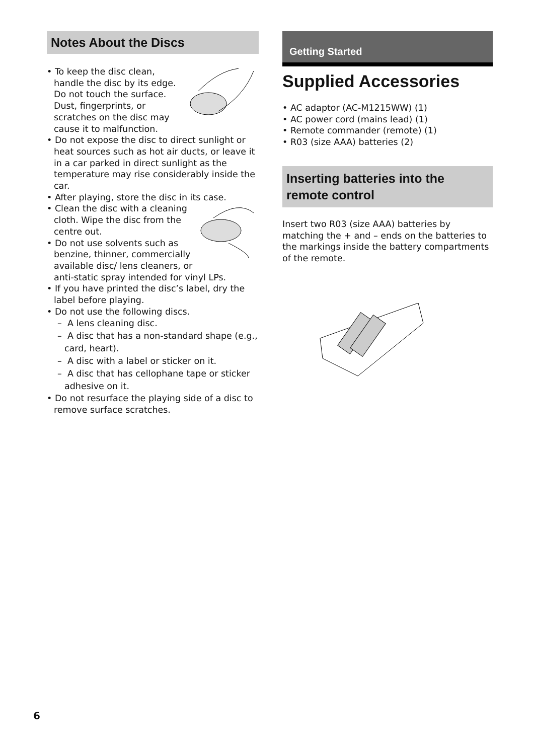Notes About the Discs
• To keep the disc clean, handle the disc by its edge. Do not touch the surface.
Dust, fingerprints, or scratches on the disc may cause it to malfunction.
• Do not expose the disc to direct sunlight or heat sources such as hot air ducts, or leave it in a car parked in direct sunlight as the temperature may rise considerably inside the car.
• After playing, store the disc in its case.
• Clean the disc with a cleaning cloth. Wipe the disc from the centre out.
• Do not use solvents such as benzine, thinner, commercially available disc/ lens cleaners, or anti-static spray intended for vinyl LPs.
• If you have printed the disc’s label, dry the label before playing.
• Do not use the following discs.
– A lens cleaning disc.
– A disc that has a non-standard shape (e.g., card, heart).
– A disc with a label or sticker on it.
– A disc that has cellophane tape or sticker adhesive on it.
• Do not resurface the playing side of a disc to remove surface scratches.
Getting Started
Supplied Accessories
• AC adaptor (AC-M1215WW) (1)
• AC power cord (mains lead) (1)
• Remote commander (remote) (1)
• R03 (size AAA) batteries (2)
Inserting batteries into the remote control
Insert two R03 (size AAA) batteries by matching the + and – ends on the batteries to the markings inside the battery compartments of the remote.
6